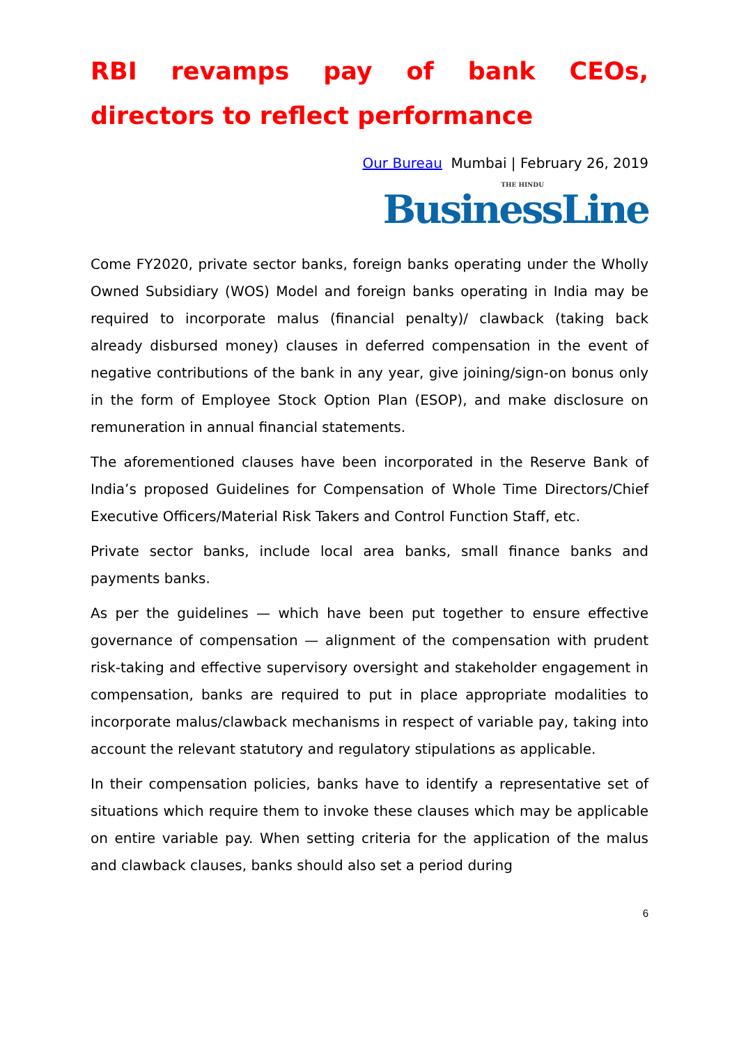RBI revamps pay of bank CEOs, directors to reflect performance
Our Bureau Mumbai | February 26, 2019
THE HINDU
BusinessLine
Come FY2020, private sector banks, foreign banks operating under the Wholly Owned Subsidiary (WOS) Model and foreign banks operating in India may be required to incorporate malus (financial penalty)/ clawback (taking back already disbursed money) clauses in deferred compensation in the event of negative contributions of the bank in any year, give joining/sign-on bonus only in the form of Employee Stock Option Plan (ESOP), and make disclosure on remuneration in annual financial statements.
The aforementioned clauses have been incorporated in the Reserve Bank of India’s proposed Guidelines for Compensation of Whole Time Directors/Chief Executive Officers/Material Risk Takers and Control Function Staff, etc.
Private sector banks, include local area banks, small finance banks and payments banks.
As per the guidelines — which have been put together to ensure effective governance of compensation — alignment of the compensation with prudent risk-taking and effective supervisory oversight and stakeholder engagement in compensation, banks are required to put in place appropriate modalities to incorporate malus/clawback mechanisms in respect of variable pay, taking into account the relevant statutory and regulatory stipulations as applicable.
In their compensation policies, banks have to identify a representative set of situations which require them to invoke these clauses which may be applicable on entire variable pay. When setting criteria for the application of the malus and clawback clauses, banks should also set a period during
6